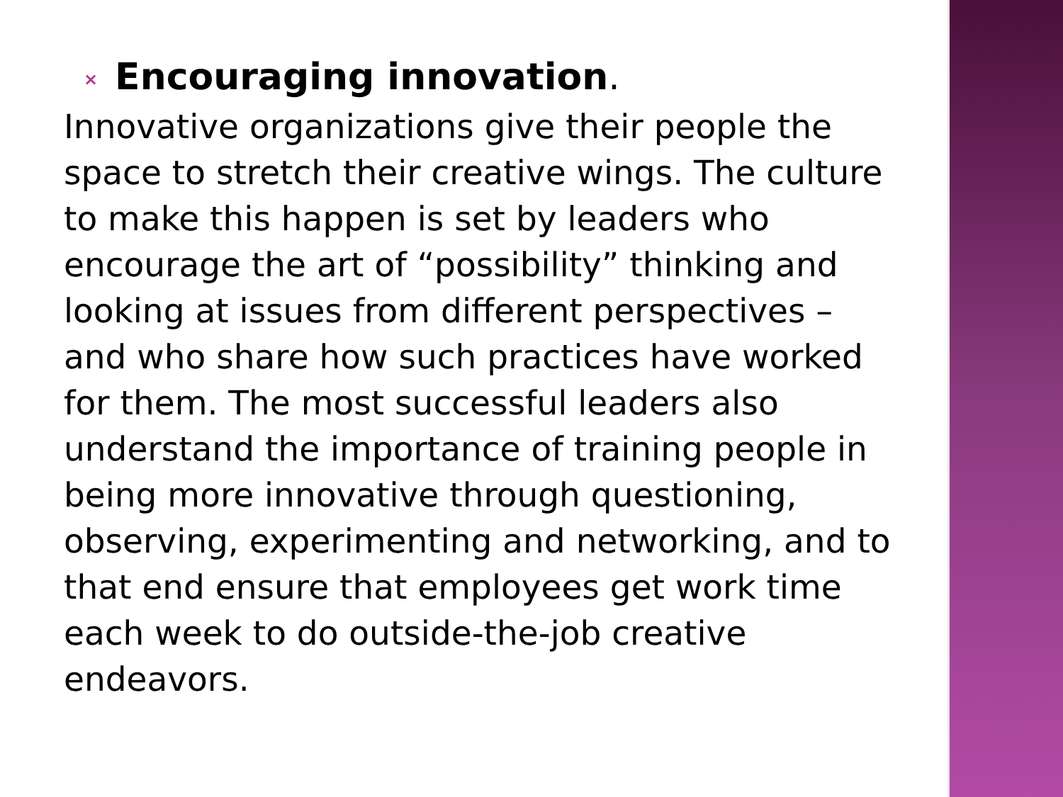× Encouraging innovation.
Innovative organizations give their people the space to stretch their creative wings. The culture to make this happen is set by leaders who encourage the art of “possibility” thinking and looking at issues from different perspectives – and who share how such practices have worked for them. The most successful leaders also understand the importance of training people in being more innovative through questioning, observing, experimenting and networking, and to that end ensure that employees get work time each week to do outside-the-job creative endeavors.